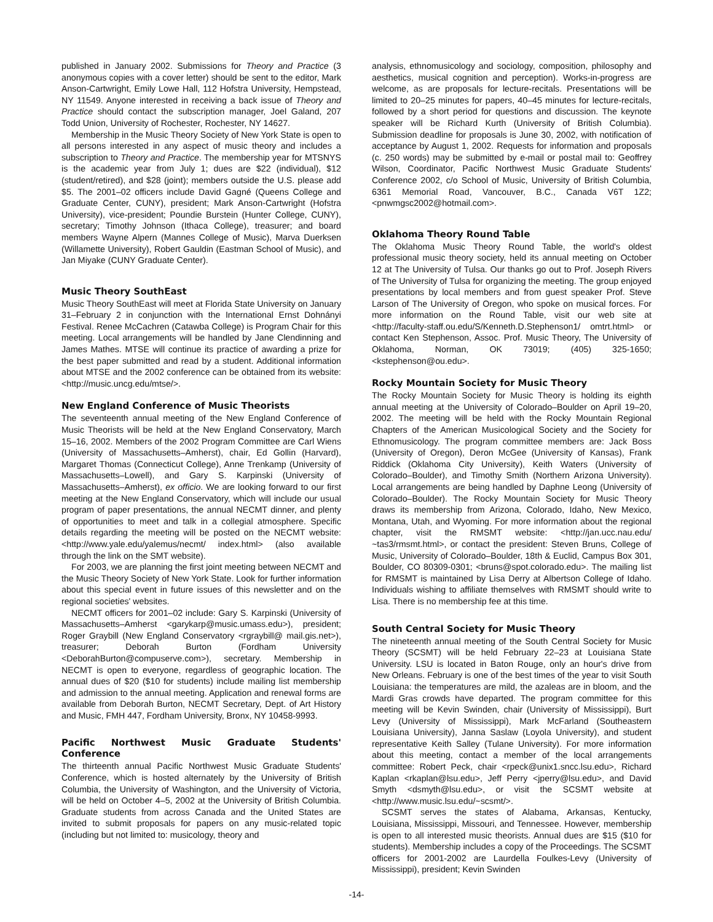published in January 2002. Submissions for Theory and Practice (3 anonymous copies with a cover letter) should be sent to the editor, Mark Anson-Cartwright, Emily Lowe Hall, 112 Hofstra University, Hempstead, NY 11549. Anyone interested in receiving a back issue of Theory and Practice should contact the subscription manager, Joel Galand, 207 Todd Union, University of Rochester, Rochester, NY 14627.
Membership in the Music Theory Society of New York State is open to all persons interested in any aspect of music theory and includes a subscription to Theory and Practice. The membership year for MTSNYS is the academic year from July 1; dues are $22 (individual), $12 (student/retired), and $28 (joint); members outside the U.S. please add $5. The 2001–02 officers include David Gagné (Queens College and Graduate Center, CUNY), president; Mark Anson-Cartwright (Hofstra University), vice-president; Poundie Burstein (Hunter College, CUNY), secretary; Timothy Johnson (Ithaca College), treasurer; and board members Wayne Alpern (Mannes College of Music), Marva Duerksen (Willamette University), Robert Gauldin (Eastman School of Music), and Jan Miyake (CUNY Graduate Center).
Music Theory SouthEast
Music Theory SouthEast will meet at Florida State University on January 31–February 2 in conjunction with the International Ernst Dohnányi Festival. Renee McCachren (Catawba College) is Program Chair for this meeting. Local arrangements will be handled by Jane Clendinning and James Mathes. MTSE will continue its practice of awarding a prize for the best paper submitted and read by a student. Additional information about MTSE and the 2002 conference can be obtained from its website: <http://music.uncg.edu/mtse/>.
New England Conference of Music Theorists
The seventeenth annual meeting of the New England Conference of Music Theorists will be held at the New England Conservatory, March 15–16, 2002. Members of the 2002 Program Committee are Carl Wiens (University of Massachusetts–Amherst), chair, Ed Gollin (Harvard), Margaret Thomas (Connecticut College), Anne Trenkamp (University of Massachusetts–Lowell), and Gary S. Karpinski (University of Massachusetts–Amherst), ex officio. We are looking forward to our first meeting at the New England Conservatory, which will include our usual program of paper presentations, the annual NECMT dinner, and plenty of opportunities to meet and talk in a collegial atmosphere. Specific details regarding the meeting will be posted on the NECMT website: <http://www.yale.edu/yalemus/necmt/ index.html> (also available through the link on the SMT website).
For 2003, we are planning the first joint meeting between NECMT and the Music Theory Society of New York State. Look for further information about this special event in future issues of this newsletter and on the regional societies' websites.
NECMT officers for 2001–02 include: Gary S. Karpinski (University of Massachusetts–Amherst <garykarp@music.umass.edu>), president; Roger Graybill (New England Conservatory <rgraybill@ mail.gis.net>), treasurer; Deborah Burton (Fordham University <DeborahBurton@compuserve.com>), secretary. Membership in NECMT is open to everyone, regardless of geographic location. The annual dues of $20 ($10 for students) include mailing list membership and admission to the annual meeting. Application and renewal forms are available from Deborah Burton, NECMT Secretary, Dept. of Art History and Music, FMH 447, Fordham University, Bronx, NY 10458-9993.
Pacific Northwest Music Graduate Students' Conference
The thirteenth annual Pacific Northwest Music Graduate Students' Conference, which is hosted alternately by the University of British Columbia, the University of Washington, and the University of Victoria, will be held on October 4–5, 2002 at the University of British Columbia. Graduate students from across Canada and the United States are invited to submit proposals for papers on any music-related topic (including but not limited to: musicology, theory and
analysis, ethnomusicology and sociology, composition, philosophy and aesthetics, musical cognition and perception). Works-in-progress are welcome, as are proposals for lecture-recitals. Presentations will be limited to 20–25 minutes for papers, 40–45 minutes for lecture-recitals, followed by a short period for questions and discussion. The keynote speaker will be Richard Kurth (University of British Columbia). Submission deadline for proposals is June 30, 2002, with notification of acceptance by August 1, 2002. Requests for information and proposals (c. 250 words) may be submitted by e-mail or postal mail to: Geoffrey Wilson, Coordinator, Pacific Northwest Music Graduate Students' Conference 2002, c/o School of Music, University of British Columbia, 6361 Memorial Road, Vancouver, B.C., Canada V6T 1Z2; <pnwmgsc2002@hotmail.com>.
Oklahoma Theory Round Table
The Oklahoma Music Theory Round Table, the world's oldest professional music theory society, held its annual meeting on October 12 at The University of Tulsa. Our thanks go out to Prof. Joseph Rivers of The University of Tulsa for organizing the meeting. The group enjoyed presentations by local members and from guest speaker Prof. Steve Larson of The University of Oregon, who spoke on musical forces. For more information on the Round Table, visit our web site at <http://faculty-staff.ou.edu/S/Kenneth.D.Stephenson1/ omtrt.html> or contact Ken Stephenson, Assoc. Prof. Music Theory, The University of Oklahoma, Norman, OK 73019; (405) 325-1650; <kstephenson@ou.edu>.
Rocky Mountain Society for Music Theory
The Rocky Mountain Society for Music Theory is holding its eighth annual meeting at the University of Colorado–Boulder on April 19–20, 2002. The meeting will be held with the Rocky Mountain Regional Chapters of the American Musicological Society and the Society for Ethnomusicology. The program committee members are: Jack Boss (University of Oregon), Deron McGee (University of Kansas), Frank Riddick (Oklahoma City University), Keith Waters (University of Colorado–Boulder), and Timothy Smith (Northern Arizona University). Local arrangements are being handled by Daphne Leong (University of Colorado–Boulder). The Rocky Mountain Society for Music Theory draws its membership from Arizona, Colorado, Idaho, New Mexico, Montana, Utah, and Wyoming. For more information about the regional chapter, visit the RMSMT website: <http://jan.ucc.nau.edu/ ~tas3/rmsmt.html>, or contact the president: Steven Bruns, College of Music, University of Colorado–Boulder, 18th & Euclid, Campus Box 301, Boulder, CO 80309-0301; <bruns@spot.colorado.edu>. The mailing list for RMSMT is maintained by Lisa Derry at Albertson College of Idaho. Individuals wishing to affiliate themselves with RMSMT should write to Lisa. There is no membership fee at this time.
South Central Society for Music Theory
The nineteenth annual meeting of the South Central Society for Music Theory (SCSMT) will be held February 22–23 at Louisiana State University. LSU is located in Baton Rouge, only an hour's drive from New Orleans. February is one of the best times of the year to visit South Louisiana: the temperatures are mild, the azaleas are in bloom, and the Mardi Gras crowds have departed. The program committee for this meeting will be Kevin Swinden, chair (University of Mississippi), Burt Levy (University of Mississippi), Mark McFarland (Southeastern Louisiana University), Janna Saslaw (Loyola University), and student representative Keith Salley (Tulane University). For more information about this meeting, contact a member of the local arrangements committee: Robert Peck, chair <rpeck@unix1.sncc.lsu.edu>, Richard Kaplan <rkaplan@lsu.edu>, Jeff Perry <jperry@lsu.edu>, and David Smyth <dsmyth@lsu.edu>, or visit the SCSMT website at <http://www.music.lsu.edu/~scsmt/>.
SCSMT serves the states of Alabama, Arkansas, Kentucky, Louisiana, Mississippi, Missouri, and Tennessee. However, membership is open to all interested music theorists. Annual dues are $15 ($10 for students). Membership includes a copy of the Proceedings. The SCSMT officers for 2001-2002 are Laurdella Foulkes-Levy (University of Mississippi), president; Kevin Swinden
-14-